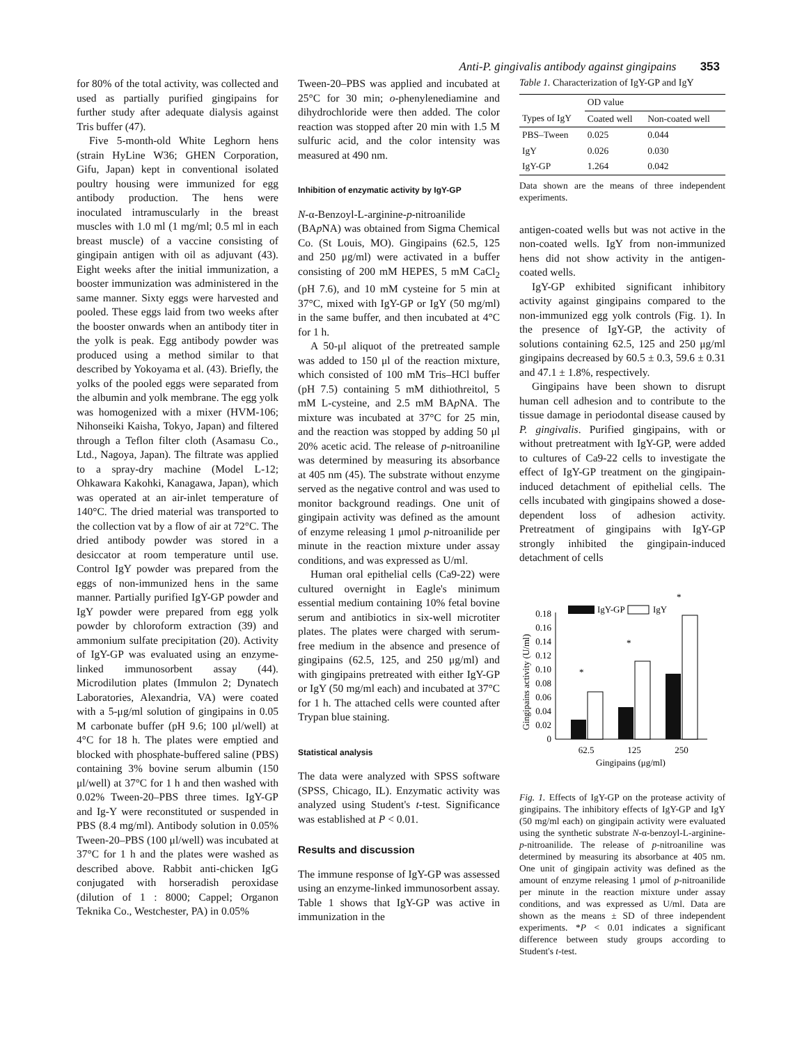Anti-P. gingivalis antibody against gingipains 353
for 80% of the total activity, was collected and used as partially purified gingipains for further study after adequate dialysis against Tris buffer (47).
Five 5-month-old White Leghorn hens (strain HyLine W36; GHEN Corporation, Gifu, Japan) kept in conventional isolated poultry housing were immunized for egg antibody production. The hens were inoculated intramuscularly in the breast muscles with 1.0 ml (1 mg/ml; 0.5 ml in each breast muscle) of a vaccine consisting of gingipain antigen with oil as adjuvant (43). Eight weeks after the initial immunization, a booster immunization was administered in the same manner. Sixty eggs were harvested and pooled. These eggs laid from two weeks after the booster onwards when an antibody titer in the yolk is peak. Egg antibody powder was produced using a method similar to that described by Yokoyama et al. (43). Briefly, the yolks of the pooled eggs were separated from the albumin and yolk membrane. The egg yolk was homogenized with a mixer (HVM-106; Nihonseiki Kaisha, Tokyo, Japan) and filtered through a Teflon filter cloth (Asamasu Co., Ltd., Nagoya, Japan). The filtrate was applied to a spray-dry machine (Model L-12; Ohkawara Kakohki, Kanagawa, Japan), which was operated at an air-inlet temperature of 140°C. The dried material was transported to the collection vat by a flow of air at 72°C. The dried antibody powder was stored in a desiccator at room temperature until use. Control IgY powder was prepared from the eggs of non-immunized hens in the same manner. Partially purified IgY-GP powder and IgY powder were prepared from egg yolk powder by chloroform extraction (39) and ammonium sulfate precipitation (20). Activity of IgY-GP was evaluated using an enzyme-linked immunosorbent assay (44). Microdilution plates (Immulon 2; Dynatech Laboratories, Alexandria, VA) were coated with a 5-μg/ml solution of gingipains in 0.05 M carbonate buffer (pH 9.6; 100 μl/well) at 4°C for 18 h. The plates were emptied and blocked with phosphate-buffered saline (PBS) containing 3% bovine serum albumin (150 μl/well) at 37°C for 1 h and then washed with 0.02% Tween-20–PBS three times. IgY-GP and Ig-Y were reconstituted or suspended in PBS (8.4 mg/ml). Antibody solution in 0.05% Tween-20–PBS (100 μl/well) was incubated at 37°C for 1 h and the plates were washed as described above. Rabbit anti-chicken IgG conjugated with horseradish peroxidase (dilution of 1 : 8000; Cappel; Organon Teknika Co., Westchester, PA) in 0.05%
Tween-20–PBS was applied and incubated at 25°C for 30 min; o-phenylenediamine and dihydrochloride were then added. The color reaction was stopped after 20 min with 1.5 M sulfuric acid, and the color intensity was measured at 490 nm.
Inhibition of enzymatic activity by IgY-GP
N-α-Benzoyl-L-arginine-p-nitroanilide (BAp NA) was obtained from Sigma Chemical Co. (St Louis, MO). Gingipains (62.5, 125 and 250 μg/ml) were activated in a buffer consisting of 200 mM HEPES, 5 mM CaCl<sub>2</sub> (pH 7.6), and 10 mM cysteine for 5 min at 37°C, mixed with IgY-GP or IgY (50 mg/ml) in the same buffer, and then incubated at 4°C for 1 h.
A 50-μl aliquot of the pretreated sample was added to 150 μl of the reaction mixture, which consisted of 100 mM Tris–HCl buffer (pH 7.5) containing 5 mM dithiothreitol, 5 mM L-cysteine, and 2.5 mM BAp NA. The mixture was incubated at 37°C for 25 min, and the reaction was stopped by adding 50 μl 20% acetic acid. The release of p-nitroaniline was determined by measuring its absorbance at 405 nm (45). The substrate without enzyme served as the negative control and was used to monitor background readings. One unit of gingipain activity was defined as the amount of enzyme releasing 1 μmol p-nitroanilide per minute in the reaction mixture under assay conditions, and was expressed as U/ml.
Human oral epithelial cells (Ca9-22) were cultured overnight in Eagle's minimum essential medium containing 10% fetal bovine serum and antibiotics in six-well microtiter plates. The plates were charged with serum-free medium in the absence and presence of gingipains (62.5, 125, and 250 μg/ml) and with gingipains pretreated with either IgY-GP or IgY (50 mg/ml each) and incubated at 37°C for 1 h. The attached cells were counted after Trypan blue staining.
Statistical analysis
The data were analyzed with SPSS software (SPSS, Chicago, IL). Enzymatic activity was analyzed using Student's t-test. Significance was established at P < 0.01.
Results and discussion
The immune response of IgY-GP was assessed using an enzyme-linked immunosorbent assay. Table 1 shows that IgY-GP was active in immunization in the
Table 1. Characterization of IgY-GP and IgY
| | OD value | |
| --- | --- | --- |
| Types of IgY | Coated well | Non-coated well |
| PBS–Tween | 0.025 | 0.044 |
| IgY | 0.026 | 0.030 |
| IgY-GP | 1.264 | 0.042 |
Data shown are the means of three independent experiments.
antigen-coated wells but was not active in the non-coated wells. IgY from non-immunized hens did not show activity in the antigen-coated wells.
IgY-GP exhibited significant inhibitory activity against gingipains compared to the non-immunized egg yolk controls (Fig. 1). In the presence of IgY-GP, the activity of solutions containing 62.5, 125 and 250 μg/ml gingipains decreased by 60.5 ± 0.3, 59.6 ± 0.31 and 47.1 ± 1.8%, respectively.
Gingipains have been shown to disrupt human cell adhesion and to contribute to the tissue damage in periodontal disease caused by P. gingivalis. Purified gingipains, with or without pretreatment with IgY-GP, were added to cultures of Ca9-22 cells to investigate the effect of IgY-GP treatment on the gingipain-induced detachment of epithelial cells. The cells incubated with gingipains showed a dose-dependent loss of adhesion activity. Pretreatment of gingipains with IgY-GP strongly inhibited the gingipain-induced detachment of cells
Gingipains activity (U/ml)
0
0.02
0.04
0.06
0.08
0.10
0.12
0.14
0.16
0.18
*
*
*
IgY-GP
IgY
62.5
125
250
Gingipains (μg/ml)
Fig. 1. Effects of IgY-GP on the protease activity of gingipains. The inhibitory effects of IgY-GP and IgY (50 mg/ml each) on gingipain activity were evaluated using the synthetic substrate N-α-benzoyl-L-arginine-p-nitroanilide. The release of p-nitroaniline was determined by measuring its absorbance at 405 nm. One unit of gingipain activity was defined as the amount of enzyme releasing 1 μmol of p-nitroanilide per minute in the reaction mixture under assay conditions, and was expressed as U/ml. Data are shown as the means ± SD of three independent experiments. *P < 0.01 indicates a significant difference between study groups according to Student's t-test.